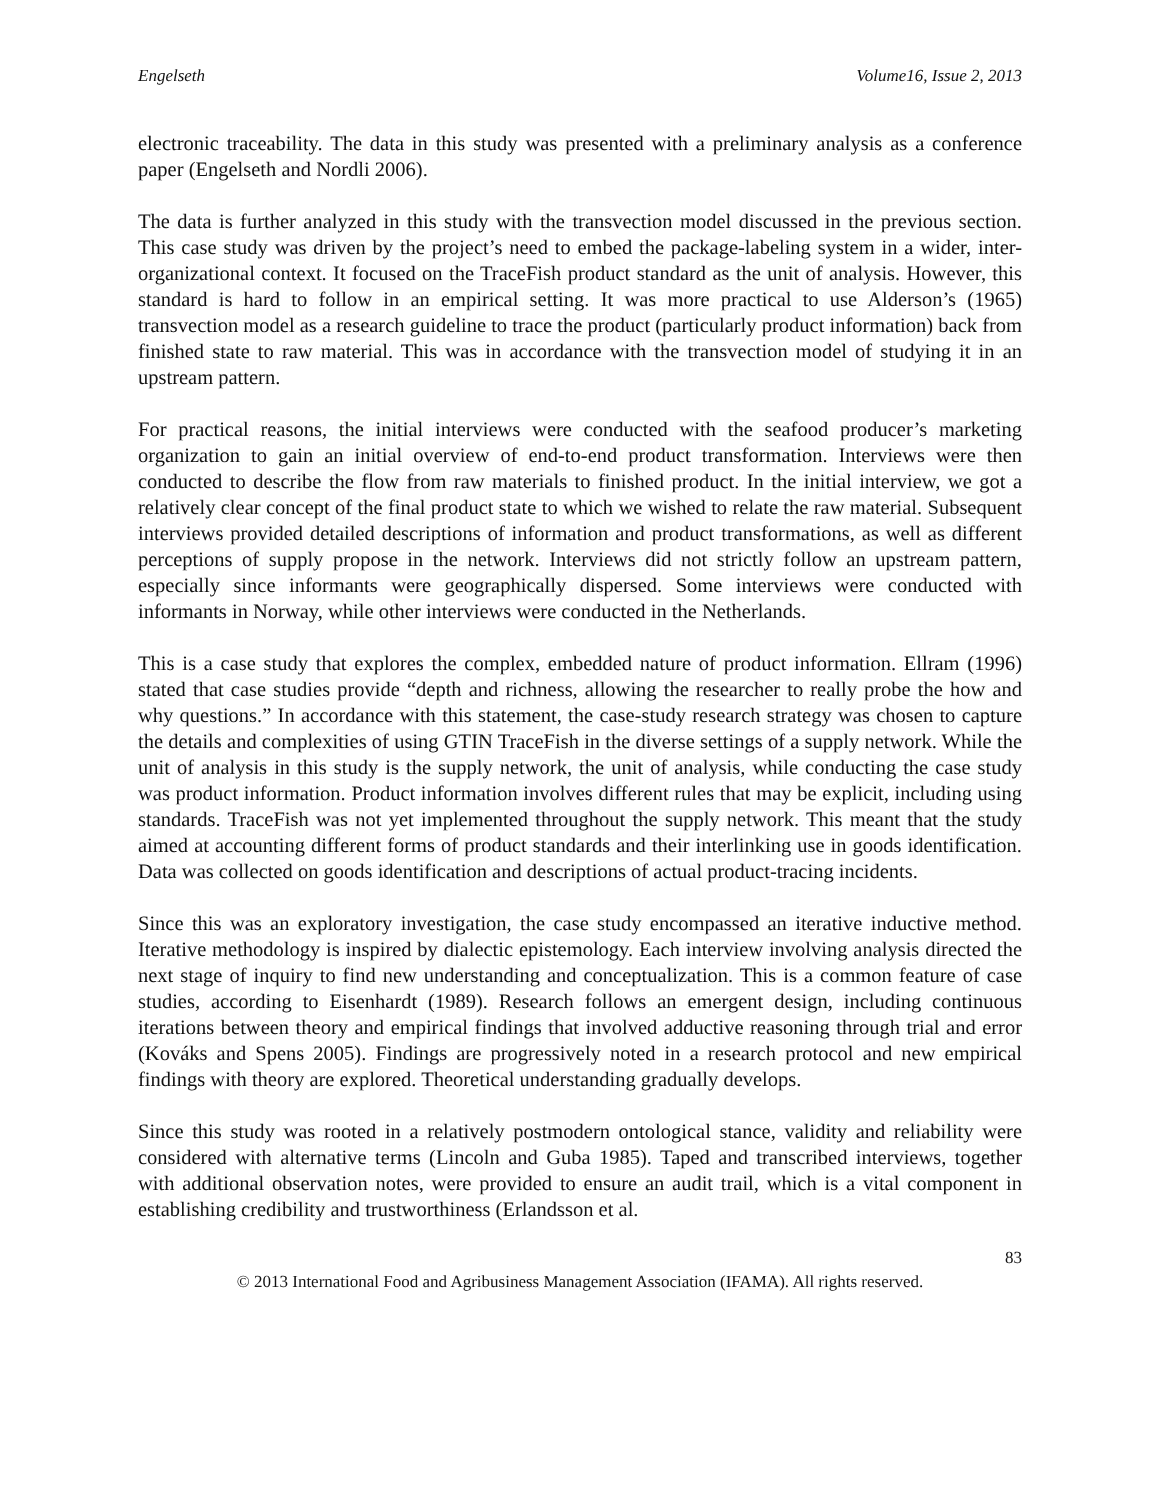Engelseth Volume16, Issue 2, 2013
electronic traceability. The data in this study was presented with a preliminary analysis as a conference paper (Engelseth and Nordli 2006).
The data is further analyzed in this study with the transvection model discussed in the previous section. This case study was driven by the project’s need to embed the package-labeling system in a wider, inter-organizational context. It focused on the TraceFish product standard as the unit of analysis. However, this standard is hard to follow in an empirical setting. It was more practical to use Alderson’s (1965) transvection model as a research guideline to trace the product (particularly product information) back from finished state to raw material. This was in accordance with the transvection model of studying it in an upstream pattern.
For practical reasons, the initial interviews were conducted with the seafood producer’s marketing organization to gain an initial overview of end-to-end product transformation. Interviews were then conducted to describe the flow from raw materials to finished product. In the initial interview, we got a relatively clear concept of the final product state to which we wished to relate the raw material. Subsequent interviews provided detailed descriptions of information and product transformations, as well as different perceptions of supply propose in the network. Interviews did not strictly follow an upstream pattern, especially since informants were geographically dispersed. Some interviews were conducted with informants in Norway, while other interviews were conducted in the Netherlands.
This is a case study that explores the complex, embedded nature of product information. Ellram (1996) stated that case studies provide “depth and richness, allowing the researcher to really probe the how and why questions.” In accordance with this statement, the case-study research strategy was chosen to capture the details and complexities of using GTIN TraceFish in the diverse settings of a supply network. While the unit of analysis in this study is the supply network, the unit of analysis, while conducting the case study was product information. Product information involves different rules that may be explicit, including using standards. TraceFish was not yet implemented throughout the supply network. This meant that the study aimed at accounting different forms of product standards and their interlinking use in goods identification. Data was collected on goods identification and descriptions of actual product-tracing incidents.
Since this was an exploratory investigation, the case study encompassed an iterative inductive method. Iterative methodology is inspired by dialectic epistemology. Each interview involving analysis directed the next stage of inquiry to find new understanding and conceptualization. This is a common feature of case studies, according to Eisenhardt (1989). Research follows an emergent design, including continuous iterations between theory and empirical findings that involved adductive reasoning through trial and error (Kováks and Spens 2005). Findings are progressively noted in a research protocol and new empirical findings with theory are explored. Theoretical understanding gradually develops.
Since this study was rooted in a relatively postmodern ontological stance, validity and reliability were considered with alternative terms (Lincoln and Guba 1985). Taped and transcribed interviews, together with additional observation notes, were provided to ensure an audit trail, which is a vital component in establishing credibility and trustworthiness (Erlandsson et al.
83
© 2013 International Food and Agribusiness Management Association (IFAMA). All rights reserved.